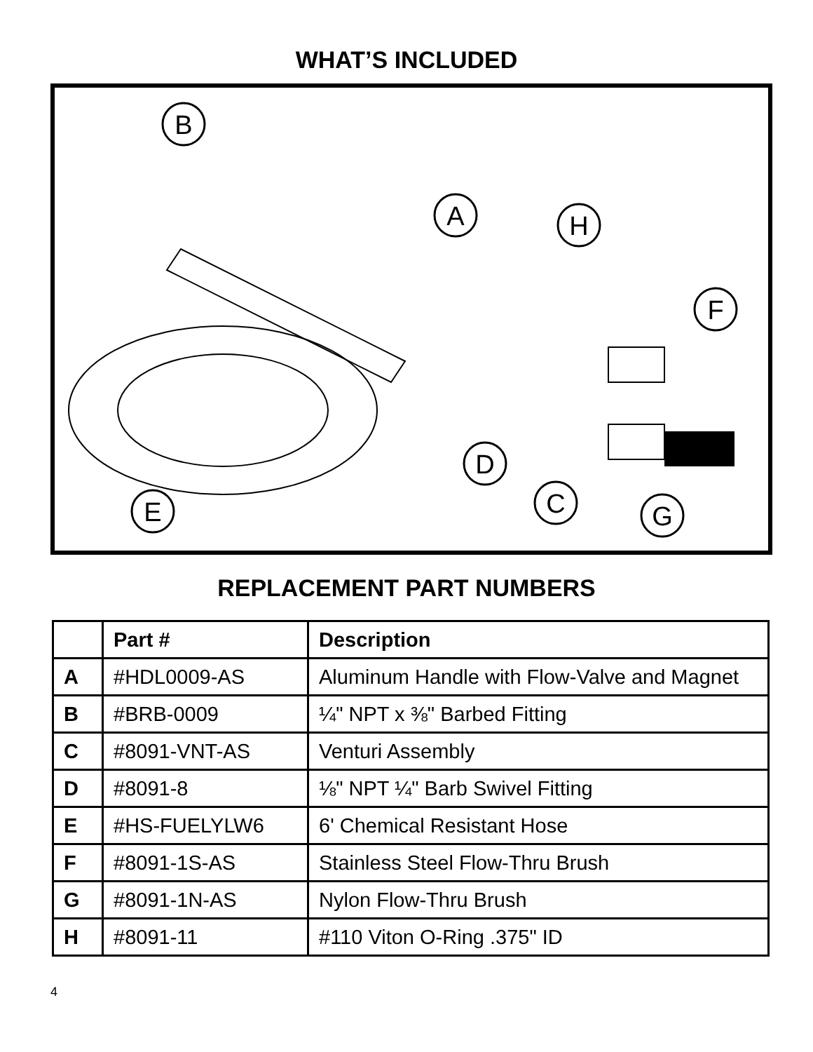WHAT’S INCLUDED
B
A
H
F
D
C
E
G
REPLACEMENT PART NUMBERS
| | Part # | Description |
| --- | --- | --- |
| A | #HDL0009-AS | Aluminum Handle with Flow-Valve and Magnet |
| B | #BRB-0009 | ¼" NPT x ⅜" Barbed Fitting |
| C | #8091-VNT-AS | Venturi Assembly |
| D | #8091-8 | ⅛" NPT ¼" Barb Swivel Fitting |
| E | #HS-FUELYLW6 | 6' Chemical Resistant Hose |
| F | #8091-1S-AS | Stainless Steel Flow-Thru Brush |
| G | #8091-1N-AS | Nylon Flow-Thru Brush |
| H | #8091-11 | #110 Viton O-Ring .375" ID |
4